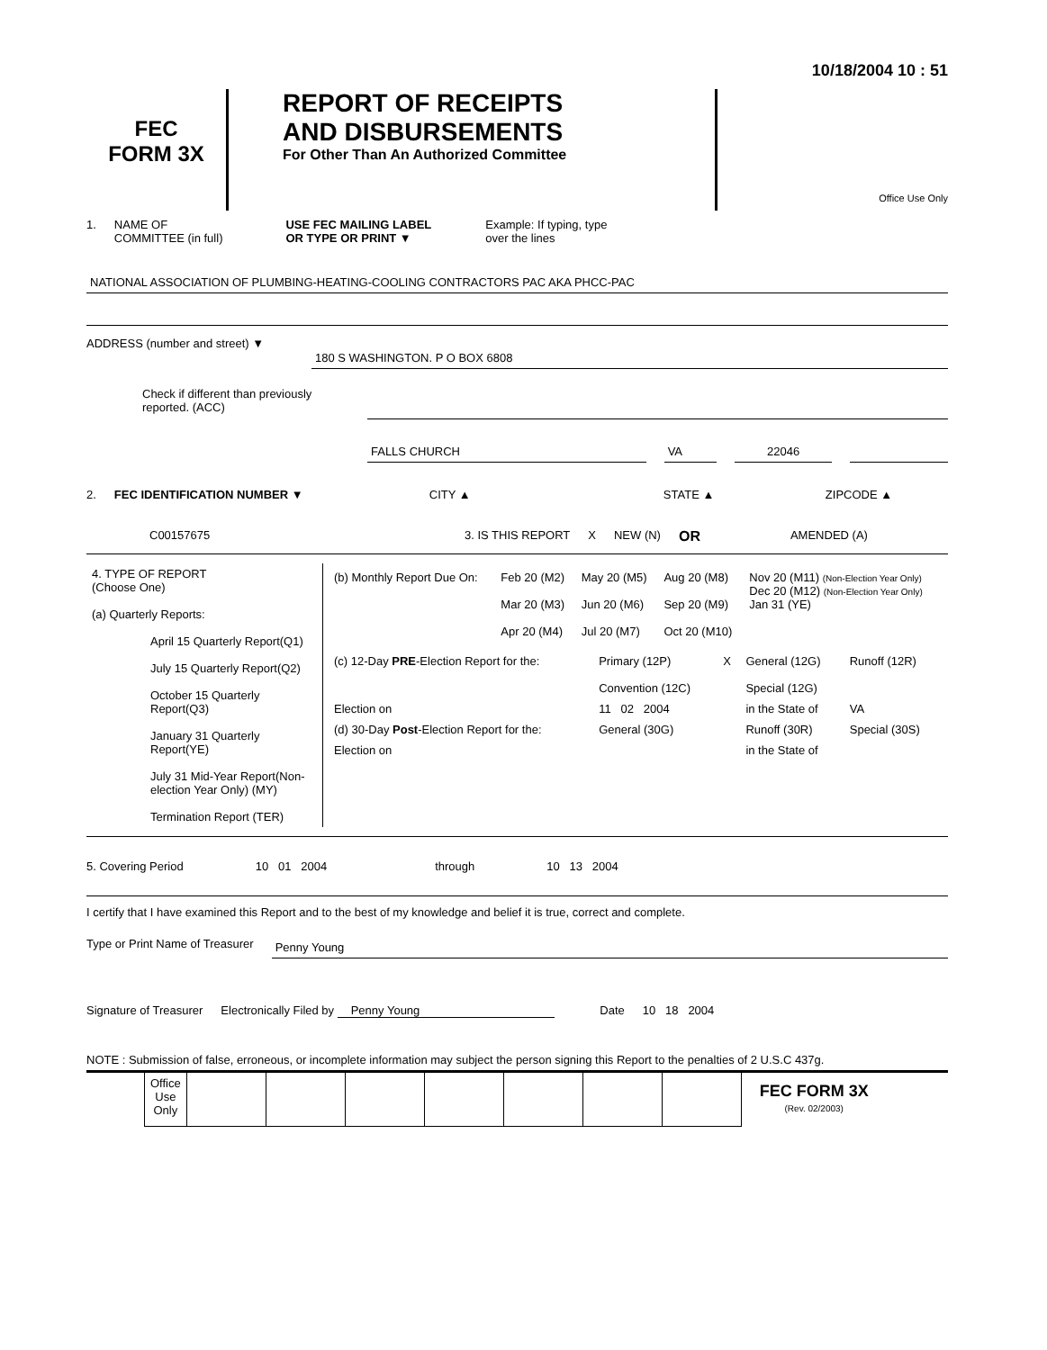10/18/2004 10 : 51
FEC
FORM 3X
REPORT OF RECEIPTS
AND DISBURSEMENTS
For Other Than An Authorized Committee
Office Use Only
1. NAME OF
COMMITTEE (in full) USE FEC MAILING LABEL
OR TYPE OR PRINT ▼ Example: If typing, type
over the lines
NATIONAL ASSOCIATION OF PLUMBING-HEATING-COOLING CONTRACTORS PAC AKA PHCC-PAC
ADDRESS (number and street) ▼
180 S WASHINGTON. P O BOX 6808
Check if different than previously reported. (ACC)
FALLS CHURCH VA 22046
2. FEC IDENTIFICATION NUMBER ▼ CITY ▲ STATE ▲ ZIPCODE ▲
C00157675 3. IS THIS REPORT X NEW (N) OR AMENDED (A)
| 4. TYPE OF REPORT (Choose One) (a) Quarterly Reports: April 15 Quarterly Report(Q1) July 15 Quarterly Report(Q2) October 15 Quarterly Report(Q3) January 31 Quarterly Report(YE) July 31 Mid-Year Report(Non-election Year Only) (MY) Termination Report (TER) | / (b) Monthly Report Due On: / Feb 20 (M2) Mar 20 (M3) Apr 20 (M4) / May 20 (M5) Jun 20 (M6) Jul 20 (M7) / Aug 20 (M8) Sep 20 (M9) Oct 20 (M10) / Nov 20 (M11) (Non-Election Year Only) Dec 20 (M12) (Non-Election Year Only) Jan 31 (YE) / / (c) 12-Day PRE -Election Report for the: / Primary (12P) Convention (12C) / X / General (12G) Special (12G) / Runoff (12R) / / Election on / 11 02 2004 / / in the State of / VA / / (d) 30-Day Post -Election Report for the: / General (30G) / / Runoff (30R) / Special (30S) / / Election on / / / in the State of / / |
5. Covering Period 10 01 2004 through 10 13 2004
I certify that I have examined this Report and to the best of my knowledge and belief it is true, correct and complete.
Type or Print Name of Treasurer Penny Young
Signature of Treasurer Electronically Filed by Penny Young Date 10 18 2004
NOTE : Submission of false, erroneous, or incomplete information may subject the person signing this Report to the penalties of 2 U.S.C 437g.
| Office Use Only | | | | | | | |
FEC FORM 3X
(Rev. 02/2003)